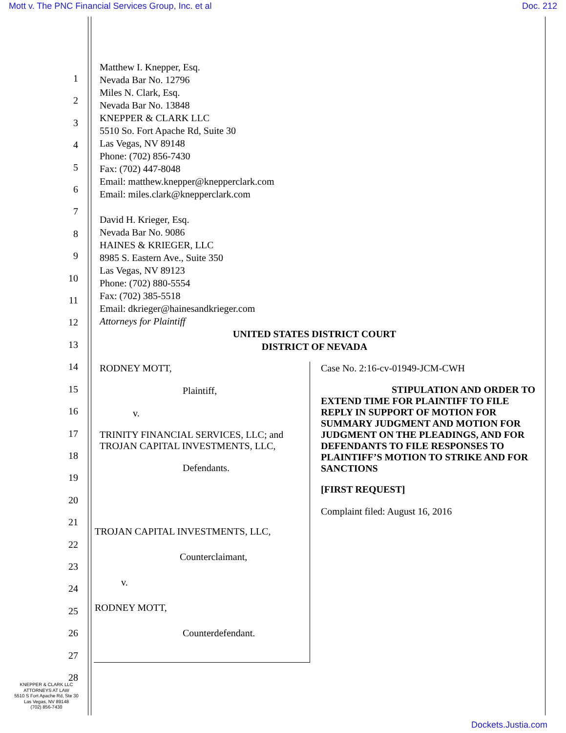Mott v. The PNC Financial Services Group, Inc. et al Doc. 212
1
2
3
4
5
6
7
8
9
10
11
12
13
14
15
16
17
18
19
20
21
22
23
24
25
26
27
28
Matthew I. Knepper, Esq.
Nevada Bar No. 12796
Miles N. Clark, Esq.
Nevada Bar No. 13848
KNEPPER & CLARK LLC
5510 So. Fort Apache Rd, Suite 30
Las Vegas, NV 89148
Phone: (702) 856-7430
Fax: (702) 447-8048
Email: matthew.knepper@knepperclark.com
Email: miles.clark@knepperclark.com
David H. Krieger, Esq.
Nevada Bar No. 9086
HAINES & KRIEGER, LLC
8985 S. Eastern Ave., Suite 350
Las Vegas, NV 89123
Phone: (702) 880-5554
Fax: (702) 385-5518
Email: dkrieger@hainesandkrieger.com
Attorneys for Plaintiff
UNITED STATES DISTRICT COURT
DISTRICT OF NEVADA
RODNEY MOTT,
Plaintiff,
v.
TRINITY FINANCIAL SERVICES, LLC; and TROJAN CAPITAL INVESTMENTS, LLC,
Defendants.
TROJAN CAPITAL INVESTMENTS, LLC,
Counterclaimant,
v.
RODNEY MOTT,
Counterdefendant.
Case No. 2:16-cv-01949-JCM-CWH
STIPULATION AND ORDER TO EXTEND TIME FOR PLAINTIFF TO FILE REPLY IN SUPPORT OF MOTION FOR SUMMARY JUDGMENT AND MOTION FOR JUDGMENT ON THE PLEADINGS, AND FOR DEFENDANTS TO FILE RESPONSES TO PLAINTIFF’S MOTION TO STRIKE AND FOR SANCTIONS
[FIRST REQUEST]
Complaint filed: August 16, 2016
KNEPPER & CLARK LLC
ATTORNEYS AT LAW
5510 S Fort Apache Rd, Ste 30
Las Vegas, NV 89148
(702) 856-7430
Dockets.Justia.com